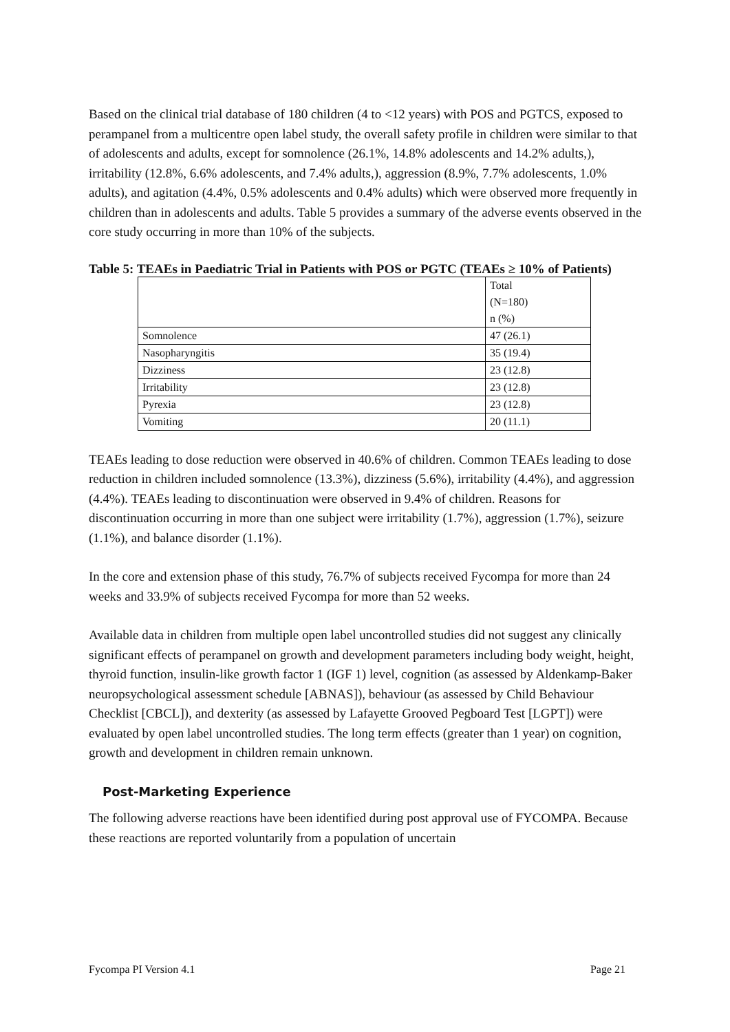Based on the clinical trial database of 180 children (4 to <12 years) with POS and PGTCS, exposed to perampanel from a multicentre open label study, the overall safety profile in children were similar to that of adolescents and adults, except for somnolence (26.1%, 14.8% adolescents and 14.2% adults,), irritability (12.8%, 6.6% adolescents, and 7.4% adults,), aggression (8.9%, 7.7% adolescents, 1.0% adults), and agitation (4.4%, 0.5% adolescents and 0.4% adults) which were observed more frequently in children than in adolescents and adults. Table 5 provides a summary of the adverse events observed in the core study occurring in more than 10% of the subjects.
Table 5: TEAEs in Paediatric Trial in Patients with POS or PGTC (TEAEs ≥ 10% of Patients)
| | Total (N=180) n (%) |
| Somnolence | 47 (26.1) |
| Nasopharyngitis | 35 (19.4) |
| Dizziness | 23 (12.8) |
| Irritability | 23 (12.8) |
| Pyrexia | 23 (12.8) |
| Vomiting | 20 (11.1) |
TEAEs leading to dose reduction were observed in 40.6% of children. Common TEAEs leading to dose reduction in children included somnolence (13.3%), dizziness (5.6%), irritability (4.4%), and aggression (4.4%). TEAEs leading to discontinuation were observed in 9.4% of children. Reasons for discontinuation occurring in more than one subject were irritability (1.7%), aggression (1.7%), seizure (1.1%), and balance disorder (1.1%).
In the core and extension phase of this study, 76.7% of subjects received Fycompa for more than 24 weeks and 33.9% of subjects received Fycompa for more than 52 weeks.
Available data in children from multiple open label uncontrolled studies did not suggest any clinically significant effects of perampanel on growth and development parameters including body weight, height, thyroid function, insulin-like growth factor 1 (IGF 1) level, cognition (as assessed by Aldenkamp-Baker neuropsychological assessment schedule [ABNAS]), behaviour (as assessed by Child Behaviour Checklist [CBCL]), and dexterity (as assessed by Lafayette Grooved Pegboard Test [LGPT]) were evaluated by open label uncontrolled studies. The long term effects (greater than 1 year) on cognition, growth and development in children remain unknown.
Post-Marketing Experience
The following adverse reactions have been identified during post approval use of FYCOMPA. Because these reactions are reported voluntarily from a population of uncertain
Fycompa PI Version 4.1 Page 21